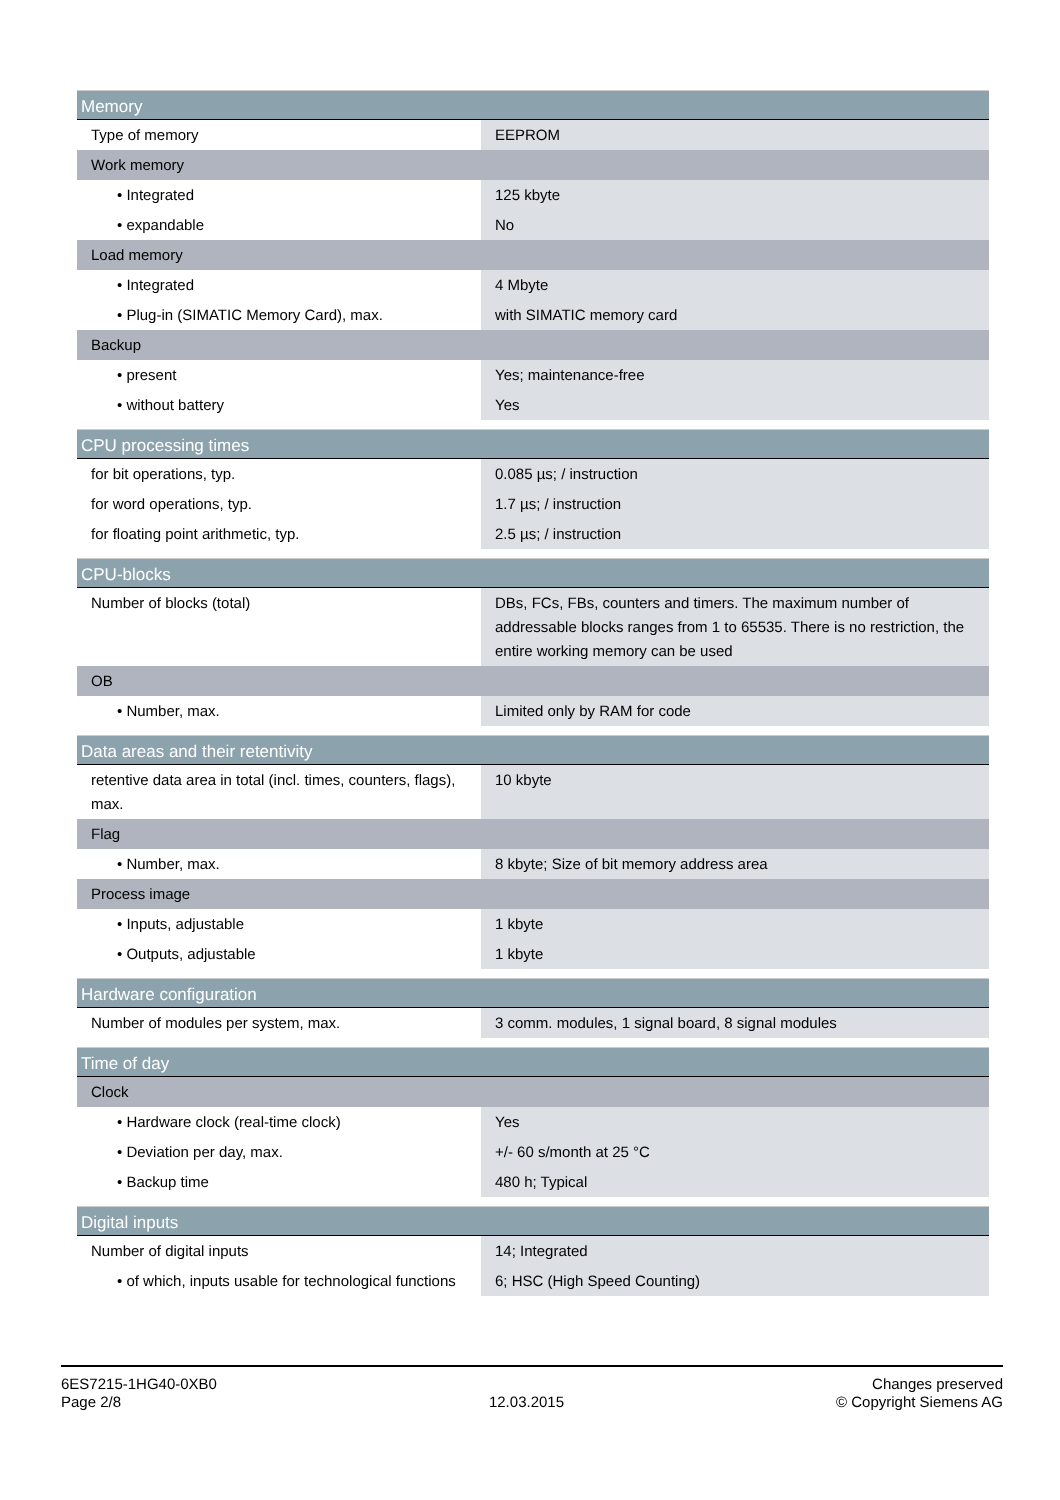| Memory | |
| --- | --- |
| Type of memory | EEPROM |
| Work memory | |
| • Integrated | 125 kbyte |
| • expandable | No |
| Load memory | |
| • Integrated | 4 Mbyte |
| • Plug-in (SIMATIC Memory Card), max. | with SIMATIC memory card |
| Backup | |
| • present | Yes; maintenance-free |
| • without battery | Yes |
| CPU processing times | |
| --- | --- |
| for bit operations, typ. | 0.085 µs; / instruction |
| for word operations, typ. | 1.7 µs; / instruction |
| for floating point arithmetic, typ. | 2.5 µs; / instruction |
| CPU-blocks | |
| --- | --- |
| Number of blocks (total) | DBs, FCs, FBs, counters and timers. The maximum number of addressable blocks ranges from 1 to 65535. There is no restriction, the entire working memory can be used |
| OB | |
| • Number, max. | Limited only by RAM for code |
| Data areas and their retentivity | |
| --- | --- |
| retentive data area in total (incl. times, counters, flags), max. | 10 kbyte |
| Flag | |
| • Number, max. | 8 kbyte; Size of bit memory address area |
| Process image | |
| • Inputs, adjustable | 1 kbyte |
| • Outputs, adjustable | 1 kbyte |
| Hardware configuration | |
| --- | --- |
| Number of modules per system, max. | 3 comm. modules, 1 signal board, 8 signal modules |
| Time of day | |
| --- | --- |
| Clock | |
| • Hardware clock (real-time clock) | Yes |
| • Deviation per day, max. | +/- 60 s/month at 25 °C |
| • Backup time | 480 h; Typical |
| Digital inputs | |
| --- | --- |
| Number of digital inputs | 14; Integrated |
| • of which, inputs usable for technological functions | 6; HSC (High Speed Counting) |
6ES7215-1HG40-0XB0
Page 2/8
12.03.2015
Changes preserved
© Copyright Siemens AG